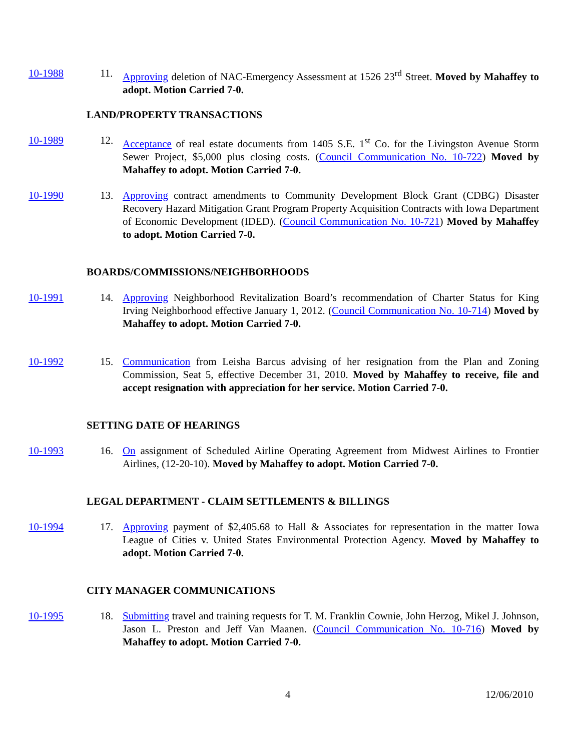10-1988 11. Approving deletion of NAC-Emergency Assessment at 1526 23<sup>rd</sup> Street. Moved by Mahaffey to adopt. Motion Carried 7-0.
LAND/PROPERTY TRANSACTIONS
10-1989 12. Acceptance of real estate documents from 1405 S.E. 1<sup>st</sup> Co. for the Livingston Avenue Storm Sewer Project, $5,000 plus closing costs. (Council Communication No. 10-722) Moved by Mahaffey to adopt. Motion Carried 7-0.
10-1990 13. Approving contract amendments to Community Development Block Grant (CDBG) Disaster Recovery Hazard Mitigation Grant Program Property Acquisition Contracts with Iowa Department of Economic Development (IDED). (Council Communication No. 10-721) Moved by Mahaffey to adopt. Motion Carried 7-0.
BOARDS/COMMISSIONS/NEIGHBORHOODS
10-1991 14. Approving Neighborhood Revitalization Board’s recommendation of Charter Status for King Irving Neighborhood effective January 1, 2012. (Council Communication No. 10-714) Moved by Mahaffey to adopt. Motion Carried 7-0.
10-1992 15. Communication from Leisha Barcus advising of her resignation from the Plan and Zoning Commission, Seat 5, effective December 31, 2010. Moved by Mahaffey to receive, file and accept resignation with appreciation for her service. Motion Carried 7-0.
SETTING DATE OF HEARINGS
10-1993 16. On assignment of Scheduled Airline Operating Agreement from Midwest Airlines to Frontier Airlines, (12-20-10). Moved by Mahaffey to adopt. Motion Carried 7-0.
LEGAL DEPARTMENT - CLAIM SETTLEMENTS & BILLINGS
10-1994 17. Approving payment of $2,405.68 to Hall & Associates for representation in the matter Iowa League of Cities v. United States Environmental Protection Agency. Moved by Mahaffey to adopt. Motion Carried 7-0.
CITY MANAGER COMMUNICATIONS
10-1995 18. Submitting travel and training requests for T. M. Franklin Cownie, John Herzog, Mikel J. Johnson, Jason L. Preston and Jeff Van Maanen. (Council Communication No. 10-716) Moved by Mahaffey to adopt. Motion Carried 7-0.
4 12/06/2010